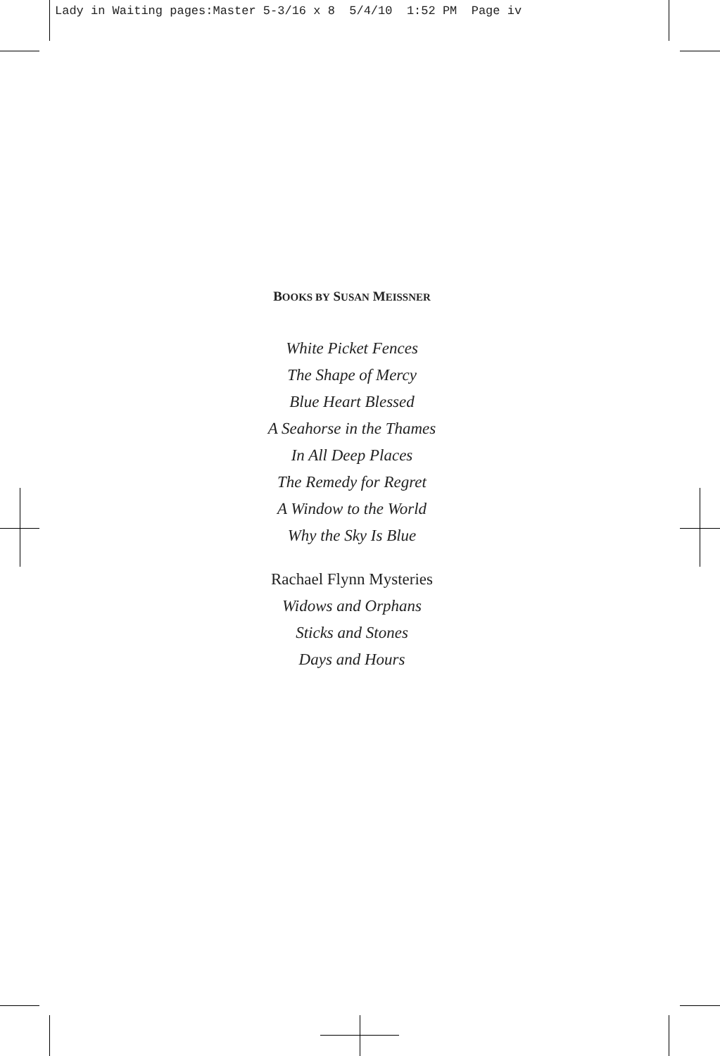Lady in Waiting pages:Master 5-3/16 x 8 5/4/10 1:52 PM Page iv
BOOKS BY SUSAN MEISSNER
White Picket Fences
The Shape of Mercy
Blue Heart Blessed
A Seahorse in the Thames
In All Deep Places
The Remedy for Regret
A Window to the World
Why the Sky Is Blue
Rachael Flynn Mysteries
Widows and Orphans
Sticks and Stones
Days and Hours